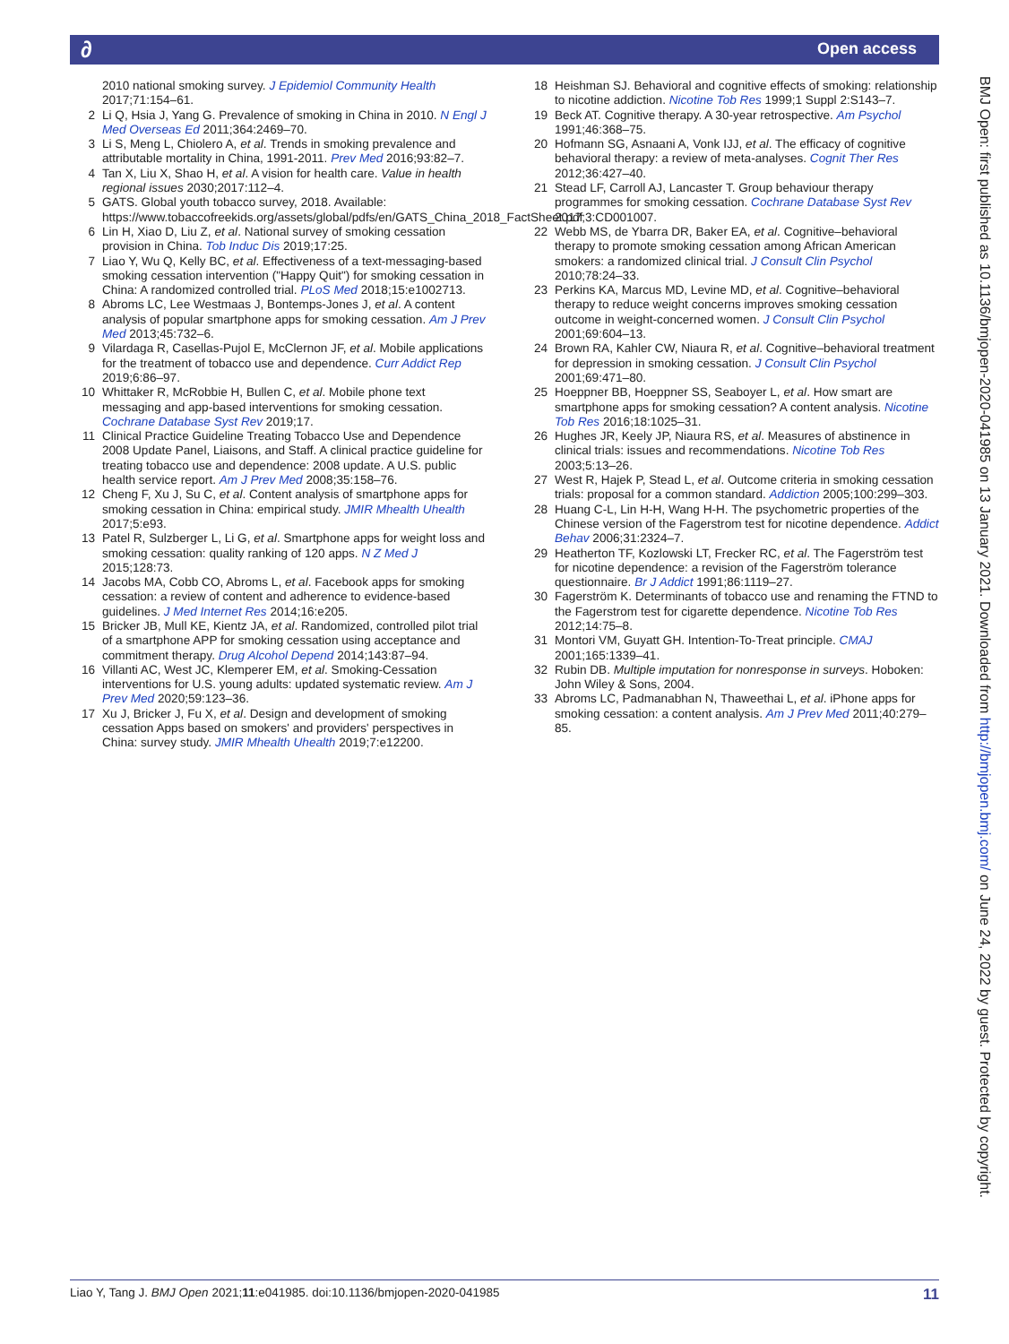∂ Open access
2010 national smoking survey. J Epidemiol Community Health 2017;71:154–61.
2 Li Q, Hsia J, Yang G. Prevalence of smoking in China in 2010. N Engl J Med Overseas Ed 2011;364:2469–70.
3 Li S, Meng L, Chiolero A, et al. Trends in smoking prevalence and attributable mortality in China, 1991-2011. Prev Med 2016;93:82–7.
4 Tan X, Liu X, Shao H, et al. A vision for health care. Value in health regional issues 2030;2017:112–4.
5 GATS. Global youth tobacco survey, 2018. Available: https://www.tobaccofreekids.org/assets/global/pdfs/en/GATS_China_2018_FactSheet.pdf
6 Lin H, Xiao D, Liu Z, et al. National survey of smoking cessation provision in China. Tob Induc Dis 2019;17:25.
7 Liao Y, Wu Q, Kelly BC, et al. Effectiveness of a text-messaging-based smoking cessation intervention ("Happy Quit") for smoking cessation in China: A randomized controlled trial. PLoS Med 2018;15:e1002713.
8 Abroms LC, Lee Westmaas J, Bontemps-Jones J, et al. A content analysis of popular smartphone apps for smoking cessation. Am J Prev Med 2013;45:732–6.
9 Vilardaga R, Casellas-Pujol E, McClernon JF, et al. Mobile applications for the treatment of tobacco use and dependence. Curr Addict Rep 2019;6:86–97.
10 Whittaker R, McRobbie H, Bullen C, et al. Mobile phone text messaging and app-based interventions for smoking cessation. Cochrane Database Syst Rev 2019;17.
11 Clinical Practice Guideline Treating Tobacco Use and Dependence 2008 Update Panel, Liaisons, and Staff. A clinical practice guideline for treating tobacco use and dependence: 2008 update. A U.S. public health service report. Am J Prev Med 2008;35:158–76.
12 Cheng F, Xu J, Su C, et al. Content analysis of smartphone apps for smoking cessation in China: empirical study. JMIR Mhealth Uhealth 2017;5:e93.
13 Patel R, Sulzberger L, Li G, et al. Smartphone apps for weight loss and smoking cessation: quality ranking of 120 apps. N Z Med J 2015;128:73.
14 Jacobs MA, Cobb CO, Abroms L, et al. Facebook apps for smoking cessation: a review of content and adherence to evidence-based guidelines. J Med Internet Res 2014;16:e205.
15 Bricker JB, Mull KE, Kientz JA, et al. Randomized, controlled pilot trial of a smartphone APP for smoking cessation using acceptance and commitment therapy. Drug Alcohol Depend 2014;143:87–94.
16 Villanti AC, West JC, Klemperer EM, et al. Smoking-Cessation interventions for U.S. young adults: updated systematic review. Am J Prev Med 2020;59:123–36.
17 Xu J, Bricker J, Fu X, et al. Design and development of smoking cessation Apps based on smokers' and providers' perspectives in China: survey study. JMIR Mhealth Uhealth 2019;7:e12200.
18 Heishman SJ. Behavioral and cognitive effects of smoking: relationship to nicotine addiction. Nicotine Tob Res 1999;1 Suppl 2:S143–7.
19 Beck AT. Cognitive therapy. A 30-year retrospective. Am Psychol 1991;46:368–75.
20 Hofmann SG, Asnaani A, Vonk IJJ, et al. The efficacy of cognitive behavioral therapy: a review of meta-analyses. Cognit Ther Res 2012;36:427–40.
21 Stead LF, Carroll AJ, Lancaster T. Group behaviour therapy programmes for smoking cessation. Cochrane Database Syst Rev 2017;3:CD001007.
22 Webb MS, de Ybarra DR, Baker EA, et al. Cognitive–behavioral therapy to promote smoking cessation among African American smokers: a randomized clinical trial. J Consult Clin Psychol 2010;78:24–33.
23 Perkins KA, Marcus MD, Levine MD, et al. Cognitive–behavioral therapy to reduce weight concerns improves smoking cessation outcome in weight-concerned women. J Consult Clin Psychol 2001;69:604–13.
24 Brown RA, Kahler CW, Niaura R, et al. Cognitive–behavioral treatment for depression in smoking cessation. J Consult Clin Psychol 2001;69:471–80.
25 Hoeppner BB, Hoeppner SS, Seaboyer L, et al. How smart are smartphone apps for smoking cessation? A content analysis. Nicotine Tob Res 2016;18:1025–31.
26 Hughes JR, Keely JP, Niaura RS, et al. Measures of abstinence in clinical trials: issues and recommendations. Nicotine Tob Res 2003;5:13–26.
27 West R, Hajek P, Stead L, et al. Outcome criteria in smoking cessation trials: proposal for a common standard. Addiction 2005;100:299–303.
28 Huang C-L, Lin H-H, Wang H-H. The psychometric properties of the Chinese version of the Fagerstrom test for nicotine dependence. Addict Behav 2006;31:2324–7.
29 Heatherton TF, Kozlowski LT, Frecker RC, et al. The Fagerström test for nicotine dependence: a revision of the Fagerström tolerance questionnaire. Br J Addict 1991;86:1119–27.
30 Fagerström K. Determinants of tobacco use and renaming the FTND to the Fagerstrom test for cigarette dependence. Nicotine Tob Res 2012;14:75–8.
31 Montori VM, Guyatt GH. Intention-To-Treat principle. CMAJ 2001;165:1339–41.
32 Rubin DB. Multiple imputation for nonresponse in surveys. Hoboken: John Wiley & Sons, 2004.
33 Abroms LC, Padmanabhan N, Thaweethai L, et al. iPhone apps for smoking cessation: a content analysis. Am J Prev Med 2011;40:279–85.
BMJ Open: first published as 10.1136/bmjopen-2020-041985 on 13 January 2021. Downloaded from http://bmjopen.bmj.com/ on June 24, 2022 by guest. Protected by copyright.
Liao Y, Tang J. BMJ Open 2021;11:e041985. doi:10.1136/bmjopen-2020-041985 11